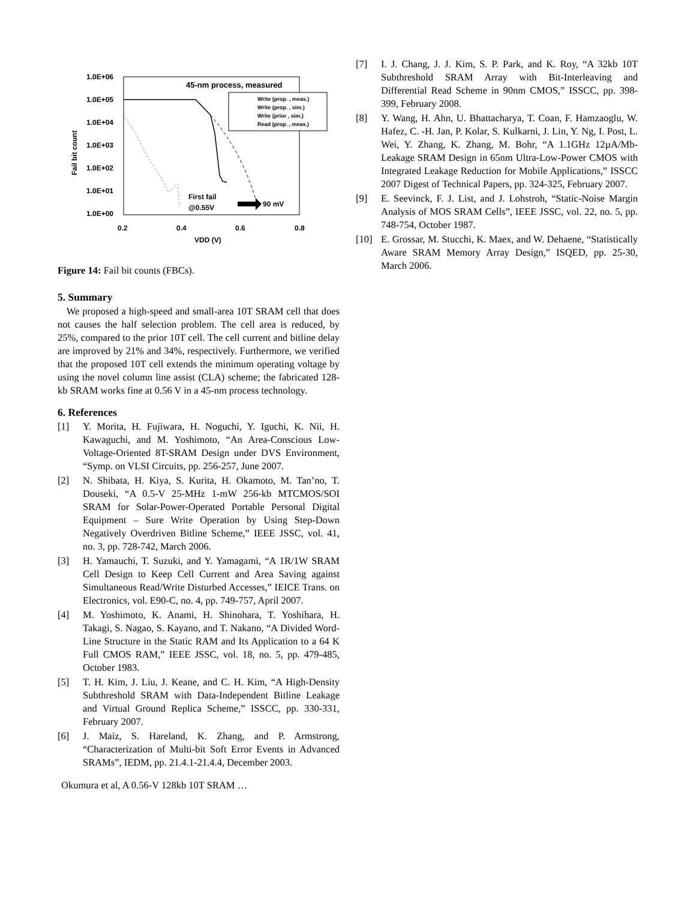1.0E+06
1.0E+05
1.0E+04
1.0E+03
1.0E+02
1.0E+01
1.0E+00
0.2
0.4
0.6
0.8
VDD (V)
45-nm process, measured
First fail
@0.55V
90 mV
Fail bit count
Write (prop. , meas.)
Write (prop. , sim.)
Write (prior , sim.)
Read (prop. , meas.)
Figure 14: Fail bit counts (FBCs).
5. Summary
We proposed a high-speed and small-area 10T SRAM cell that does not causes the half selection problem. The cell area is reduced, by 25%, compared to the prior 10T cell. The cell current and bitline delay are improved by 21% and 34%, respectively. Furthermore, we verified that the proposed 10T cell extends the minimum operating voltage by using the novel column line assist (CLA) scheme; the fabricated 128-kb SRAM works fine at 0.56 V in a 45-nm process technology.
6. References
[1] Y. Morita, H. Fujiwara, H. Noguchi, Y. Iguchi, K. Nii, H. Kawaguchi, and M. Yoshimoto, “An Area-Conscious Low-Voltage-Oriented 8T-SRAM Design under DVS Environment, “Symp. on VLSI Circuits, pp. 256-257, June 2007.
[2] N. Shibata, H. Kiya, S. Kurita, H. Okamoto, M. Tan’no, T. Douseki, “A 0.5-V 25-MHz 1-mW 256-kb MTCMOS/SOI SRAM for Solar-Power-Operated Portable Personal Digital Equipment – Sure Write Operation by Using Step-Down Negatively Overdriven Bitline Scheme,” IEEE JSSC, vol. 41, no. 3, pp. 728-742, March 2006.
[3] H. Yamauchi, T. Suzuki, and Y. Yamagami, “A 1R/1W SRAM Cell Design to Keep Cell Current and Area Saving against Simultaneous Read/Write Disturbed Accesses,” IEICE Trans. on Electronics, vol. E90-C, no. 4, pp. 749-757, April 2007.
[4] M. Yoshimoto, K. Anami, H. Shinohara, T. Yoshihara, H. Takagi, S. Nagao, S. Kayano, and T. Nakano, “A Divided Word-Line Structure in the Static RAM and Its Application to a 64 K Full CMOS RAM,” IEEE JSSC, vol. 18, no. 5, pp. 479-485, October 1983.
[5] T. H. Kim, J. Liu, J. Keane, and C. H. Kim, “A High-Density Subthreshold SRAM with Data-Independent Bitline Leakage and Virtual Ground Replica Scheme,” ISSCC, pp. 330-331, February 2007.
[6] J. Maiz, S. Hareland, K. Zhang, and P. Armstrong, “Characterization of Multi-bit Soft Error Events in Advanced SRAMs”, IEDM, pp. 21.4.1-21.4.4, December 2003.
Okumura et al, A 0.56-V 128kb 10T SRAM …
[7] I. J. Chang, J. J. Kim, S. P. Park, and K. Roy, “A 32kb 10T Subthreshold SRAM Array with Bit-Interleaving and Differential Read Scheme in 90nm CMOS,” ISSCC, pp. 398-399, February 2008.
[8] Y. Wang, H. Ahn, U. Bhattacharya, T. Coan, F. Hamzaoglu, W. Hafez, C. -H. Jan, P. Kolar, S. Kulkarni, J. Lin, Y. Ng, I. Post, L. Wei, Y. Zhang, K. Zhang, M. Bohr, “A 1.1GHz 12µA/Mb-Leakage SRAM Design in 65nm Ultra-Low-Power CMOS with Integrated Leakage Reduction for Mobile Applications,” ISSCC 2007 Digest of Technical Papers, pp. 324-325, February 2007.
[9] E. Seevinck, F. J. List, and J. Lohstroh, “Static-Noise Margin Analysis of MOS SRAM Cells”, IEEE JSSC, vol. 22, no. 5, pp. 748-754, October 1987.
[10] E. Grossar, M. Stucchi, K. Maex, and W. Dehaene, “Statistically Aware SRAM Memory Array Design,” ISQED, pp. 25-30, March 2006.